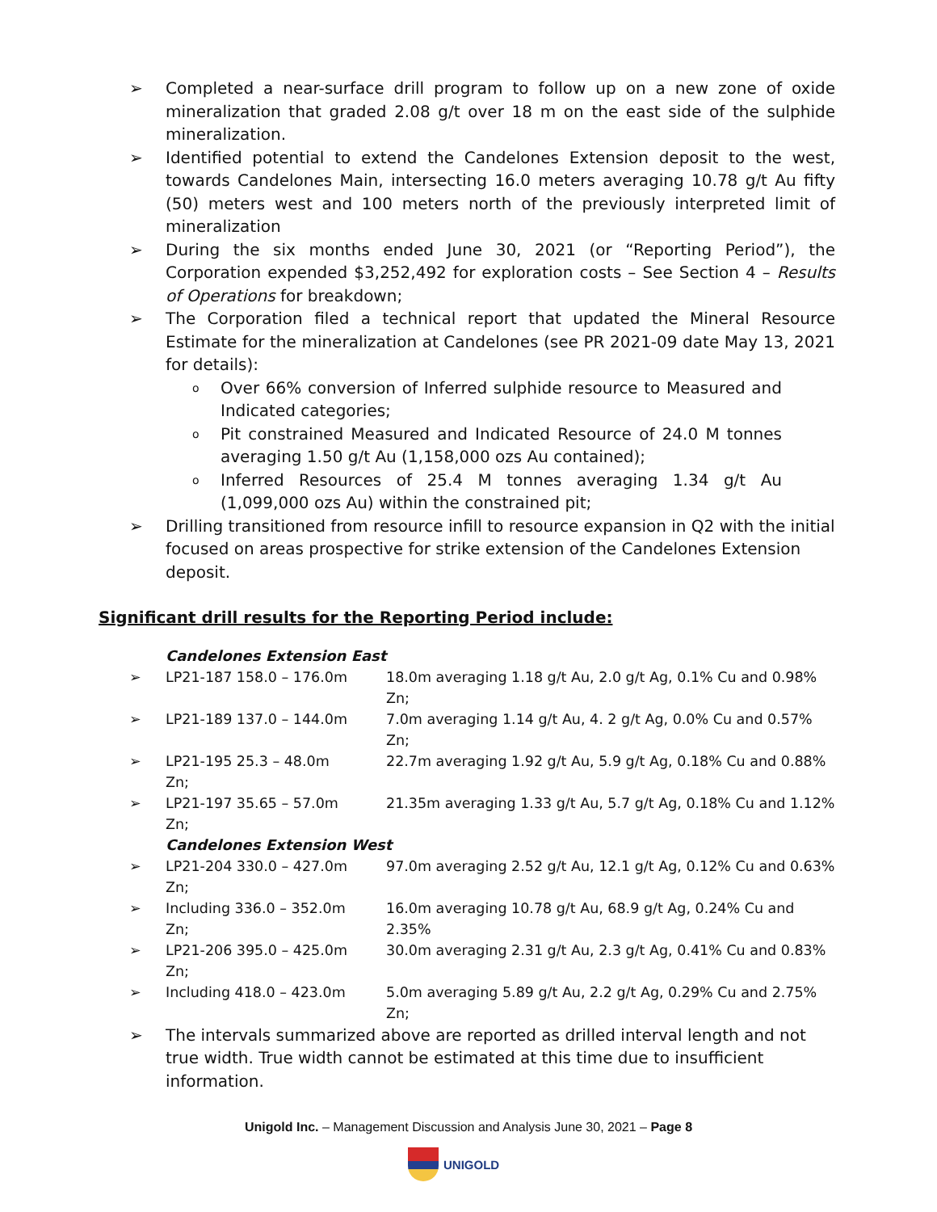➢ Completed a near-surface drill program to follow up on a new zone of oxide mineralization that graded 2.08 g/t over 18 m on the east side of the sulphide mineralization.
➢ Identified potential to extend the Candelones Extension deposit to the west, towards Candelones Main, intersecting 16.0 meters averaging 10.78 g/t Au fifty (50) meters west and 100 meters north of the previously interpreted limit of mineralization
➢ During the six months ended June 30, 2021 (or “Reporting Period”), the Corporation expended $3,252,492 for exploration costs – See Section 4 – Results of Operations for breakdown;
➢ The Corporation filed a technical report that updated the Mineral Resource Estimate for the mineralization at Candelones (see PR 2021-09 date May 13, 2021 for details):
o Over 66% conversion of Inferred sulphide resource to Measured and Indicated categories;
o Pit constrained Measured and Indicated Resource of 24.0 M tonnes averaging 1.50 g/t Au (1,158,000 ozs Au contained);
o Inferred Resources of 25.4 M tonnes averaging 1.34 g/t Au (1,099,000 ozs Au) within the constrained pit;
➢ Drilling transitioned from resource infill to resource expansion in Q2 with the initial focused on areas prospective for strike extension of the Candelones Extension deposit.
Significant drill results for the Reporting Period include:
Candelones Extension East
➢ LP21-187 158.0 – 176.0m 18.0m averaging 1.18 g/t Au, 2.0 g/t Ag, 0.1% Cu and 0.98% Zn;
➢ LP21-189 137.0 – 144.0m 7.0m averaging 1.14 g/t Au, 4. 2 g/t Ag, 0.0% Cu and 0.57% Zn;
➢ LP21-195 25.3 – 48.0m
Zn; 22.7m averaging 1.92 g/t Au, 5.9 g/t Ag, 0.18% Cu and 0.88%
➢ LP21-197 35.65 – 57.0m
Zn; 21.35m averaging 1.33 g/t Au, 5.7 g/t Ag, 0.18% Cu and 1.12%
Candelones Extension West
➢ LP21-204 330.0 – 427.0m
Zn; 97.0m averaging 2.52 g/t Au, 12.1 g/t Ag, 0.12% Cu and 0.63%
➢ Including 336.0 – 352.0m
Zn; 16.0m averaging 10.78 g/t Au, 68.9 g/t Ag, 0.24% Cu and 2.35%
➢ LP21-206 395.0 – 425.0m
Zn; 30.0m averaging 2.31 g/t Au, 2.3 g/t Ag, 0.41% Cu and 0.83%
➢ Including 418.0 – 423.0m 5.0m averaging 5.89 g/t Au, 2.2 g/t Ag, 0.29% Cu and 2.75% Zn;
➢ The intervals summarized above are reported as drilled interval length and not true width. True width cannot be estimated at this time due to insufficient information.
Unigold Inc. – Management Discussion and Analysis June 30, 2021 – Page 8
UNIGOLD